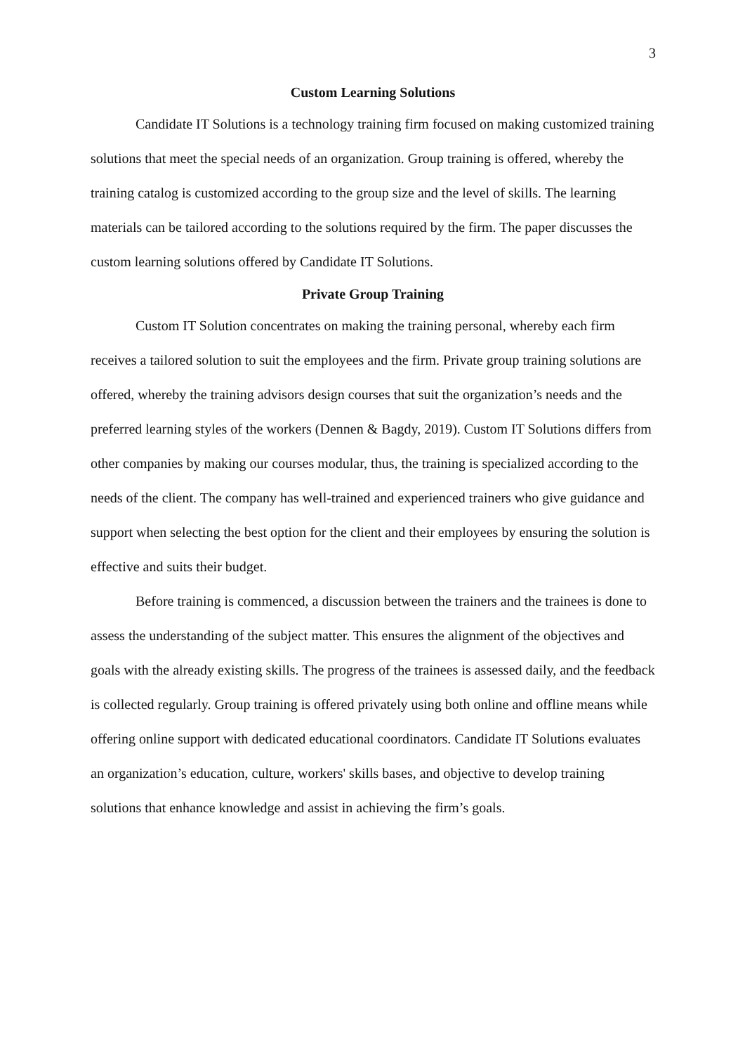3
Custom Learning Solutions
Candidate IT Solutions is a technology training firm focused on making customized training solutions that meet the special needs of an organization. Group training is offered, whereby the training catalog is customized according to the group size and the level of skills. The learning materials can be tailored according to the solutions required by the firm. The paper discusses the custom learning solutions offered by Candidate IT Solutions.
Private Group Training
Custom IT Solution concentrates on making the training personal, whereby each firm receives a tailored solution to suit the employees and the firm. Private group training solutions are offered, whereby the training advisors design courses that suit the organization’s needs and the preferred learning styles of the workers (Dennen & Bagdy, 2019). Custom IT Solutions differs from other companies by making our courses modular, thus, the training is specialized according to the needs of the client. The company has well-trained and experienced trainers who give guidance and support when selecting the best option for the client and their employees by ensuring the solution is effective and suits their budget.
Before training is commenced, a discussion between the trainers and the trainees is done to assess the understanding of the subject matter. This ensures the alignment of the objectives and goals with the already existing skills. The progress of the trainees is assessed daily, and the feedback is collected regularly. Group training is offered privately using both online and offline means while offering online support with dedicated educational coordinators. Candidate IT Solutions evaluates an organization’s education, culture, workers' skills bases, and objective to develop training solutions that enhance knowledge and assist in achieving the firm’s goals.